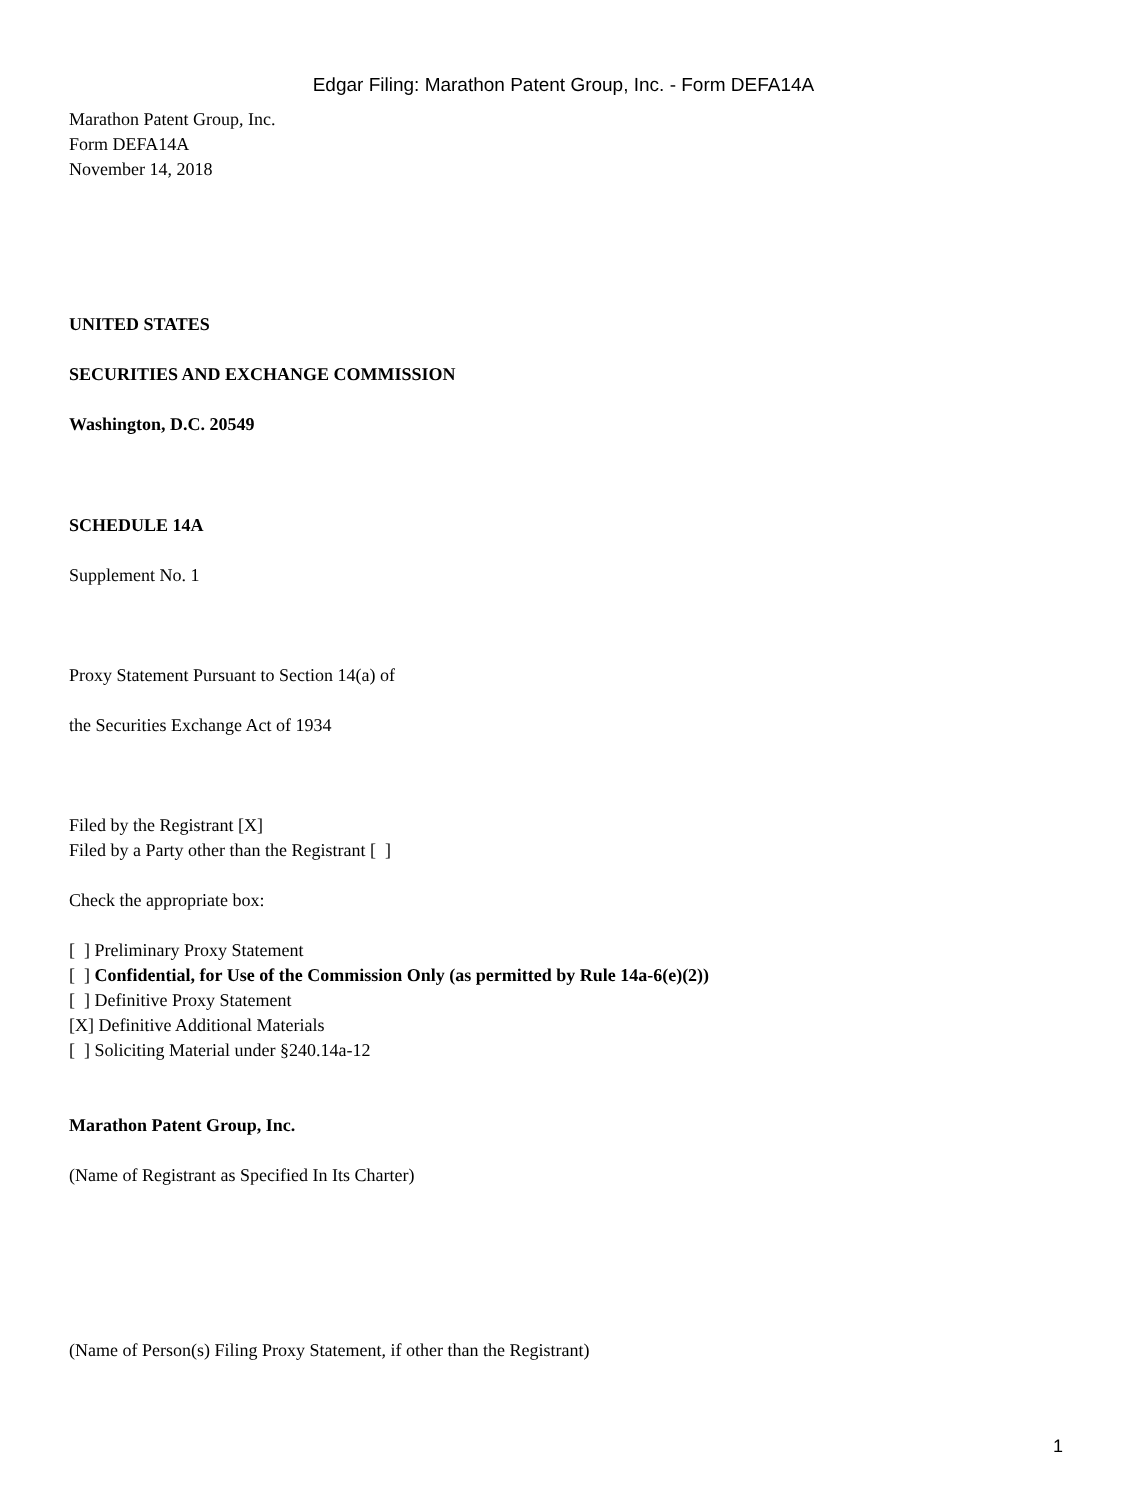Edgar Filing: Marathon Patent Group, Inc. - Form DEFA14A
Marathon Patent Group, Inc.
Form DEFA14A
November 14, 2018
UNITED STATES
SECURITIES AND EXCHANGE COMMISSION
Washington, D.C. 20549
SCHEDULE 14A
Supplement No. 1
Proxy Statement Pursuant to Section 14(a) of
the Securities Exchange Act of 1934
Filed by the Registrant [X]
Filed by a Party other than the Registrant [ ]
Check the appropriate box:
[ ] Preliminary Proxy Statement
[ ] Confidential, for Use of the Commission Only (as permitted by Rule 14a-6(e)(2))
[ ] Definitive Proxy Statement
[X] Definitive Additional Materials
[ ] Soliciting Material under §240.14a-12
Marathon Patent Group, Inc.
(Name of Registrant as Specified In Its Charter)
(Name of Person(s) Filing Proxy Statement, if other than the Registrant)
1